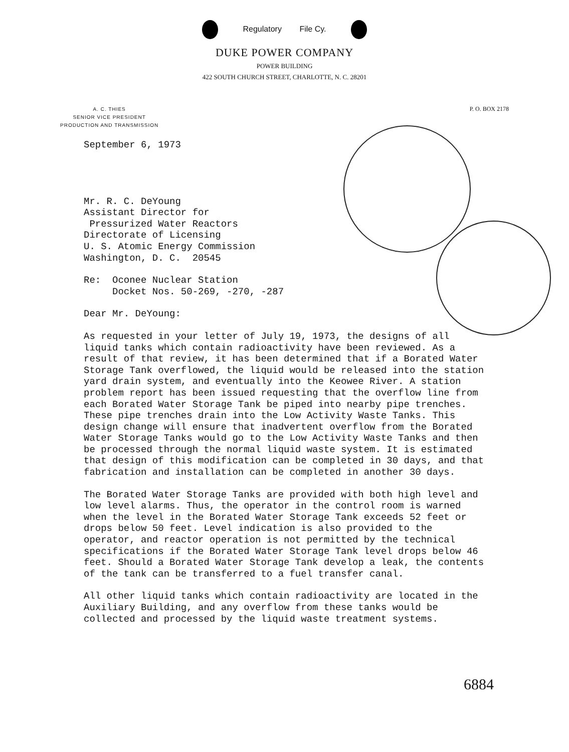Regulatory File Cy.
DUKE POWER COMPANY
POWER BUILDING
422 SOUTH CHURCH STREET, CHARLOTTE, N. C. 28201
A. C. THIES
SENIOR VICE PRESIDENT
PRODUCTION AND TRANSMISSION
P. O. BOX 2178
September 6, 1973
Mr. R. C. DeYoung
Assistant Director for
Pressurized Water Reactors
Directorate of Licensing
U. S. Atomic Energy Commission
Washington, D. C. 20545
Re: Oconee Nuclear Station
Docket Nos. 50-269, -270, -287
Dear Mr. DeYoung:
As requested in your letter of July 19, 1973, the designs of all liquid tanks which contain radioactivity have been reviewed. As a result of that review, it has been determined that if a Borated Water Storage Tank overflowed, the liquid would be released into the station yard drain system, and eventually into the Keowee River. A station problem report has been issued requesting that the overflow line from each Borated Water Storage Tank be piped into nearby pipe trenches. These pipe trenches drain into the Low Activity Waste Tanks. This design change will ensure that inadvertent overflow from the Borated Water Storage Tanks would go to the Low Activity Waste Tanks and then be processed through the normal liquid waste system. It is estimated that design of this modification can be completed in 30 days, and that fabrication and installation can be completed in another 30 days.
The Borated Water Storage Tanks are provided with both high level and low level alarms. Thus, the operator in the control room is warned when the level in the Borated Water Storage Tank exceeds 52 feet or drops below 50 feet. Level indication is also provided to the operator, and reactor operation is not permitted by the technical specifications if the Borated Water Storage Tank level drops below 46 feet. Should a Borated Water Storage Tank develop a leak, the contents of the tank can be transferred to a fuel transfer canal.
All other liquid tanks which contain radioactivity are located in the Auxiliary Building, and any overflow from these tanks would be collected and processed by the liquid waste treatment systems.
6884